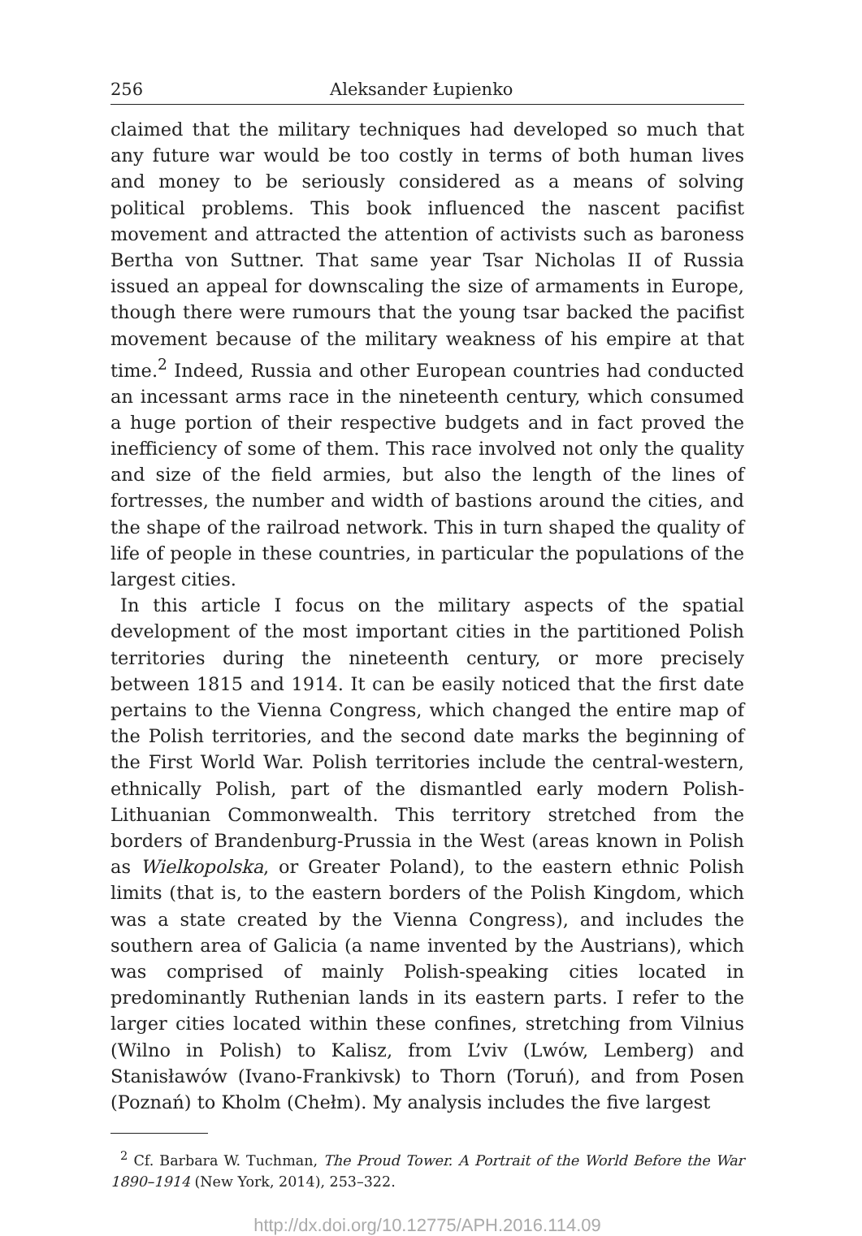256 Aleksander Łupienko
claimed that the military techniques had developed so much that any future war would be too costly in terms of both human lives and money to be seriously considered as a means of solving political problems. This book influenced the nascent pacifist movement and attracted the attention of activists such as baroness Bertha von Suttner. That same year Tsar Nicholas II of Russia issued an appeal for downscaling the size of armaments in Europe, though there were rumours that the young tsar backed the pacifist movement because of the military weakness of his empire at that time.<sup>2</sup> Indeed, Russia and other European countries had conducted an incessant arms race in the nineteenth century, which consumed a huge portion of their respective budgets and in fact proved the inefficiency of some of them. This race involved not only the quality and size of the field armies, but also the length of the lines of fortresses, the number and width of bastions around the cities, and the shape of the railroad network. This in turn shaped the quality of life of people in these countries, in particular the populations of the largest cities.
In this article I focus on the military aspects of the spatial development of the most important cities in the partitioned Polish territories during the nineteenth century, or more precisely between 1815 and 1914. It can be easily noticed that the first date pertains to the Vienna Congress, which changed the entire map of the Polish territories, and the second date marks the beginning of the First World War. Polish territories include the central-western, ethnically Polish, part of the dismantled early modern Polish-Lithuanian Commonwealth. This territory stretched from the borders of Brandenburg-Prussia in the West (areas known in Polish as Wielkopolska, or Greater Poland), to the eastern ethnic Polish limits (that is, to the eastern borders of the Polish Kingdom, which was a state created by the Vienna Congress), and includes the southern area of Galicia (a name invented by the Austrians), which was comprised of mainly Polish-speaking cities located in predominantly Ruthenian lands in its eastern parts. I refer to the larger cities located within these confines, stretching from Vilnius (Wilno in Polish) to Kalisz, from L’viv (Lwów, Lemberg) and Stanisławów (Ivano-Frankivsk) to Thorn (Toruń), and from Posen (Poznań) to Kholm (Chełm). My analysis includes the five largest
<sup>2</sup> Cf. Barbara W. Tuchman, The Proud Tower. A Portrait of the World Before the War 1890–1914 (New York, 2014), 253–322.
http://dx.doi.org/10.12775/APH.2016.114.09